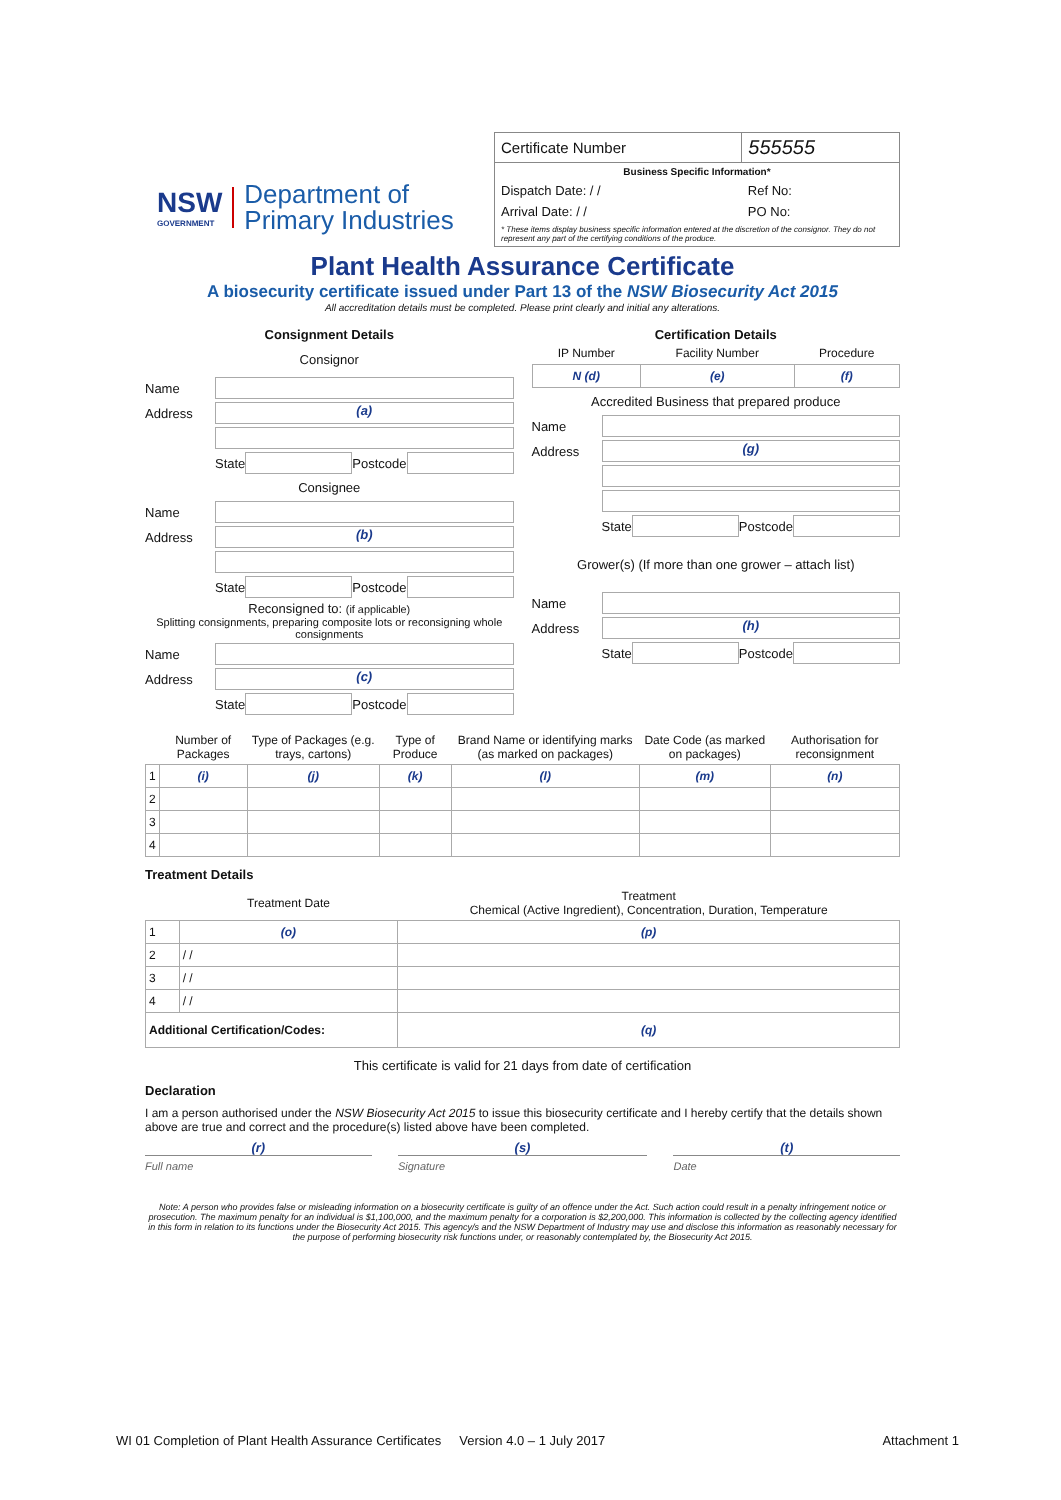NSW
GOVERNMENT
Department of
Primary Industries
| Certificate Number | 555555 |
| Business Specific Information* | |
| Dispatch Date: / / | Ref No: |
| Arrival Date: / / | PO No: |
| * These items display business specific information entered at the discretion of the consignor. They do not represent any part of the certifying conditions of the produce. | |
Plant Health Assurance Certificate
A biosecurity certificate issued under Part 13 of the NSW Biosecurity Act 2015
All accreditation details must be completed. Please print clearly and initial any alterations.
Consignment Details
Consignor
Name
Address
(a)
State
Postcode
Consignee
Name
Address
(b)
State
Postcode
Reconsigned to: (if applicable)
Splitting consignments, preparing composite lots or reconsigning whole consignments
Name
Address
(c)
State
Postcode
Certification Details
| IP Number | Facility Number | Procedure |
| --- | --- | --- |
| N (d) | (e) | (f) |
Accredited Business that prepared produce
Name
Address
(g)
State
Postcode
Grower(s) (If more than one grower – attach list)
Name
Address
(h)
State
Postcode
| | Number of Packages | Type of Packages (e.g. trays, cartons) | Type of Produce | Brand Name or identifying marks (as marked on packages) | Date Code (as marked on packages) | Authorisation for reconsignment |
| --- | --- | --- | --- | --- | --- | --- |
| 1 | (i) | (j) | (k) | (l) | (m) | (n) |
| 2 | | | | | | |
| 3 | | | | | | |
| 4 | | | | | | |
Treatment Details
| | Treatment Date | Treatment Chemical (Active Ingredient), Concentration, Duration, Temperature |
| --- | --- | --- |
| 1 | (o) | (p) |
| 2 | / / | |
| 3 | / / | |
| 4 | / / | |
| Additional Certification/Codes: | | (q) |
This certificate is valid for 21 days from date of certification
Declaration
I am a person authorised under the NSW Biosecurity Act 2015 to issue this biosecurity certificate and I hereby certify that the details shown above are true and correct and the procedure(s) listed above have been completed.
(r) (s) (t)
Full name Signature Date
Note: A person who provides false or misleading information on a biosecurity certificate is guilty of an offence under the Act. Such action could result in a penalty infringement notice or prosecution. The maximum penalty for an individual is $1,100,000, and the maximum penalty for a corporation is $2,200,000. This information is collected by the collecting agency identified in this form in relation to its functions under the Biosecurity Act 2015. This agency/s and the NSW Department of Industry may use and disclose this information as reasonably necessary for the purpose of performing biosecurity risk functions under, or reasonably contemplated by, the Biosecurity Act 2015.
WI 01 Completion of Plant Health Assurance Certificates Version 4.0 – 1 July 2017 Attachment 1